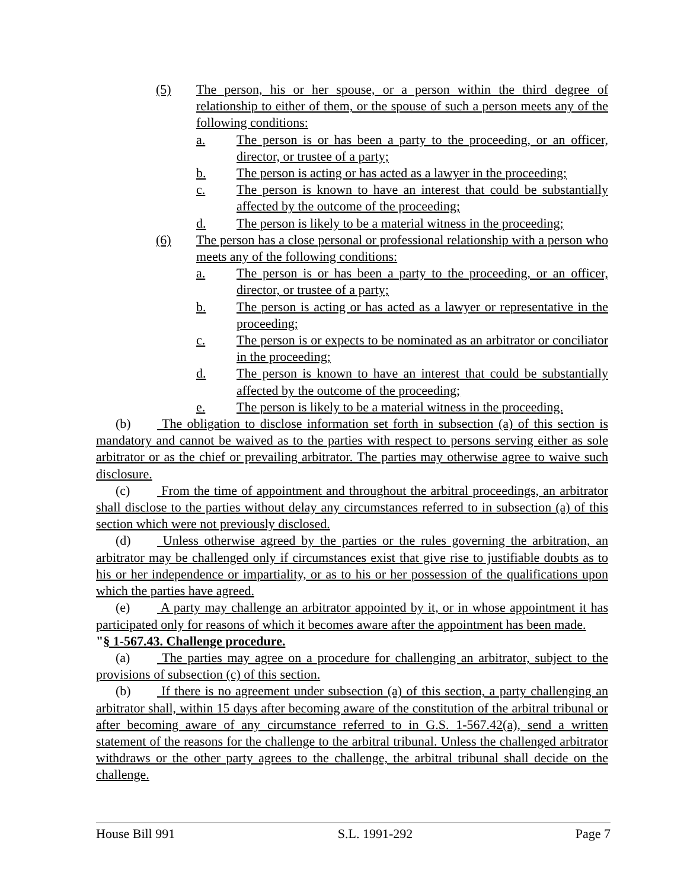(5) The person, his or her spouse, or a person within the third degree of relationship to either of them, or the spouse of such a person meets any of the following conditions:
a. The person is or has been a party to the proceeding, or an officer, director, or trustee of a party;
b. The person is acting or has acted as a lawyer in the proceeding;
c. The person is known to have an interest that could be substantially affected by the outcome of the proceeding;
d. The person is likely to be a material witness in the proceeding;
(6) The person has a close personal or professional relationship with a person who meets any of the following conditions:
a. The person is or has been a party to the proceeding, or an officer, director, or trustee of a party;
b. The person is acting or has acted as a lawyer or representative in the proceeding;
c. The person is or expects to be nominated as an arbitrator or conciliator in the proceeding;
d. The person is known to have an interest that could be substantially affected by the outcome of the proceeding;
e. The person is likely to be a material witness in the proceeding.
(b) The obligation to disclose information set forth in subsection (a) of this section is mandatory and cannot be waived as to the parties with respect to persons serving either as sole arbitrator or as the chief or prevailing arbitrator. The parties may otherwise agree to waive such disclosure.
(c) From the time of appointment and throughout the arbitral proceedings, an arbitrator shall disclose to the parties without delay any circumstances referred to in subsection (a) of this section which were not previously disclosed.
(d) Unless otherwise agreed by the parties or the rules governing the arbitration, an arbitrator may be challenged only if circumstances exist that give rise to justifiable doubts as to his or her independence or impartiality, or as to his or her possession of the qualifications upon which the parties have agreed.
(e) A party may challenge an arbitrator appointed by it, or in whose appointment it has participated only for reasons of which it becomes aware after the appointment has been made.
"§ 1-567.43. Challenge procedure.
(a) The parties may agree on a procedure for challenging an arbitrator, subject to the provisions of subsection (c) of this section.
(b) If there is no agreement under subsection (a) of this section, a party challenging an arbitrator shall, within 15 days after becoming aware of the constitution of the arbitral tribunal or after becoming aware of any circumstance referred to in G.S. 1-567.42(a), send a written statement of the reasons for the challenge to the arbitral tribunal. Unless the challenged arbitrator withdraws or the other party agrees to the challenge, the arbitral tribunal shall decide on the challenge.
House Bill 991 S.L. 1991-292 Page 7